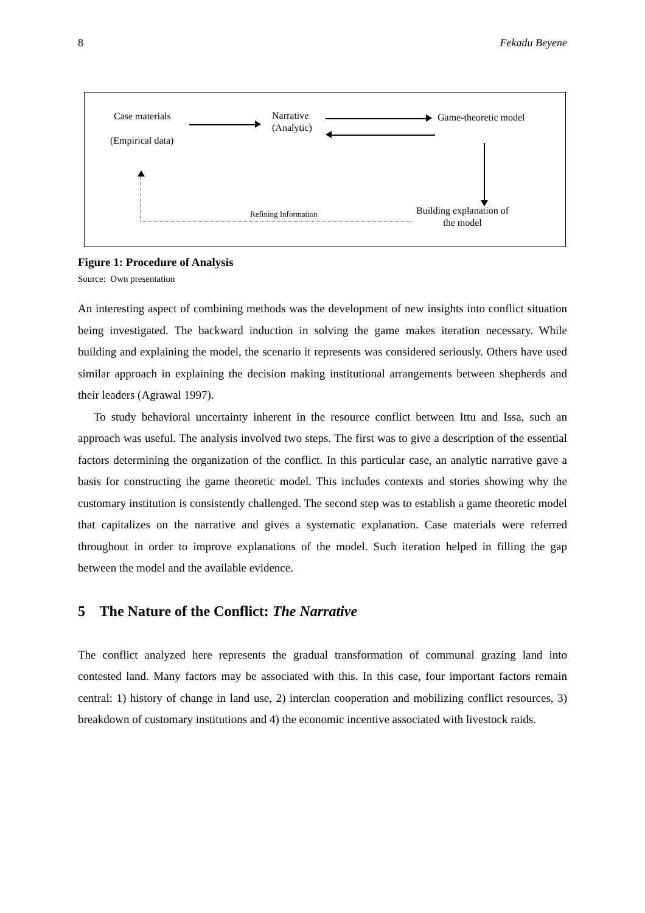8 Fekadu Beyene
Case materials
(Empirical data)
Narrative
(Analytic)
Game-theoretic model
Building explanation of
the model
Refining Information
Figure 1: Procedure of Analysis
Source: Own presentation
An interesting aspect of combining methods was the development of new insights into conflict situation being investigated. The backward induction in solving the game makes iteration necessary. While building and explaining the model, the scenario it represents was considered seriously. Others have used similar approach in explaining the decision making institutional arrangements between shepherds and their leaders (Agrawal 1997).
To study behavioral uncertainty inherent in the resource conflict between Ittu and Issa, such an approach was useful. The analysis involved two steps. The first was to give a description of the essential factors determining the organization of the conflict. In this particular case, an analytic narrative gave a basis for constructing the game theoretic model. This includes contexts and stories showing why the customary institution is consistently challenged. The second step was to establish a game theoretic model that capitalizes on the narrative and gives a systematic explanation. Case materials were referred throughout in order to improve explanations of the model. Such iteration helped in filling the gap between the model and the available evidence.
5 The Nature of the Conflict: The Narrative
The conflict analyzed here represents the gradual transformation of communal grazing land into contested land. Many factors may be associated with this. In this case, four important factors remain central: 1) history of change in land use, 2) interclan cooperation and mobilizing conflict resources, 3) breakdown of customary institutions and 4) the economic incentive associated with livestock raids.